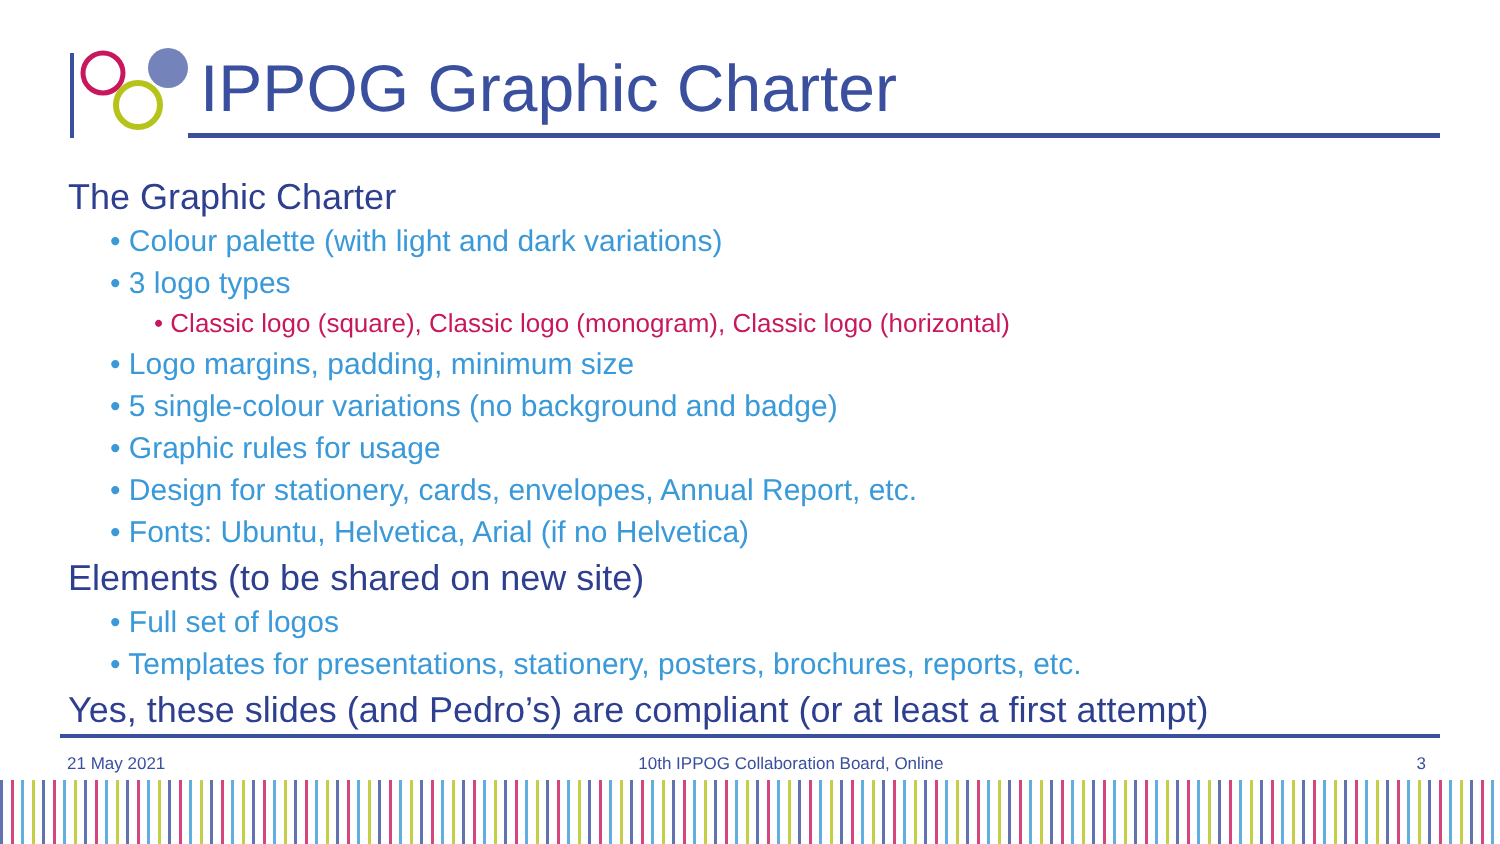IPPOG Graphic Charter
The Graphic Charter
• Colour palette (with light and dark variations)
• 3 logo types
• Classic logo (square), Classic logo (monogram), Classic logo (horizontal)
• Logo margins, padding, minimum size
• 5 single-colour variations (no background and badge)
• Graphic rules for usage
• Design for stationery, cards, envelopes, Annual Report, etc.
• Fonts: Ubuntu, Helvetica, Arial (if no Helvetica)
Elements (to be shared on new site)
• Full set of logos
• Templates for presentations, stationery, posters, brochures, reports, etc.
Yes, these slides (and Pedro’s) are compliant (or at least a first attempt)
21 May 2021 10th IPPOG Collaboration Board, Online 3